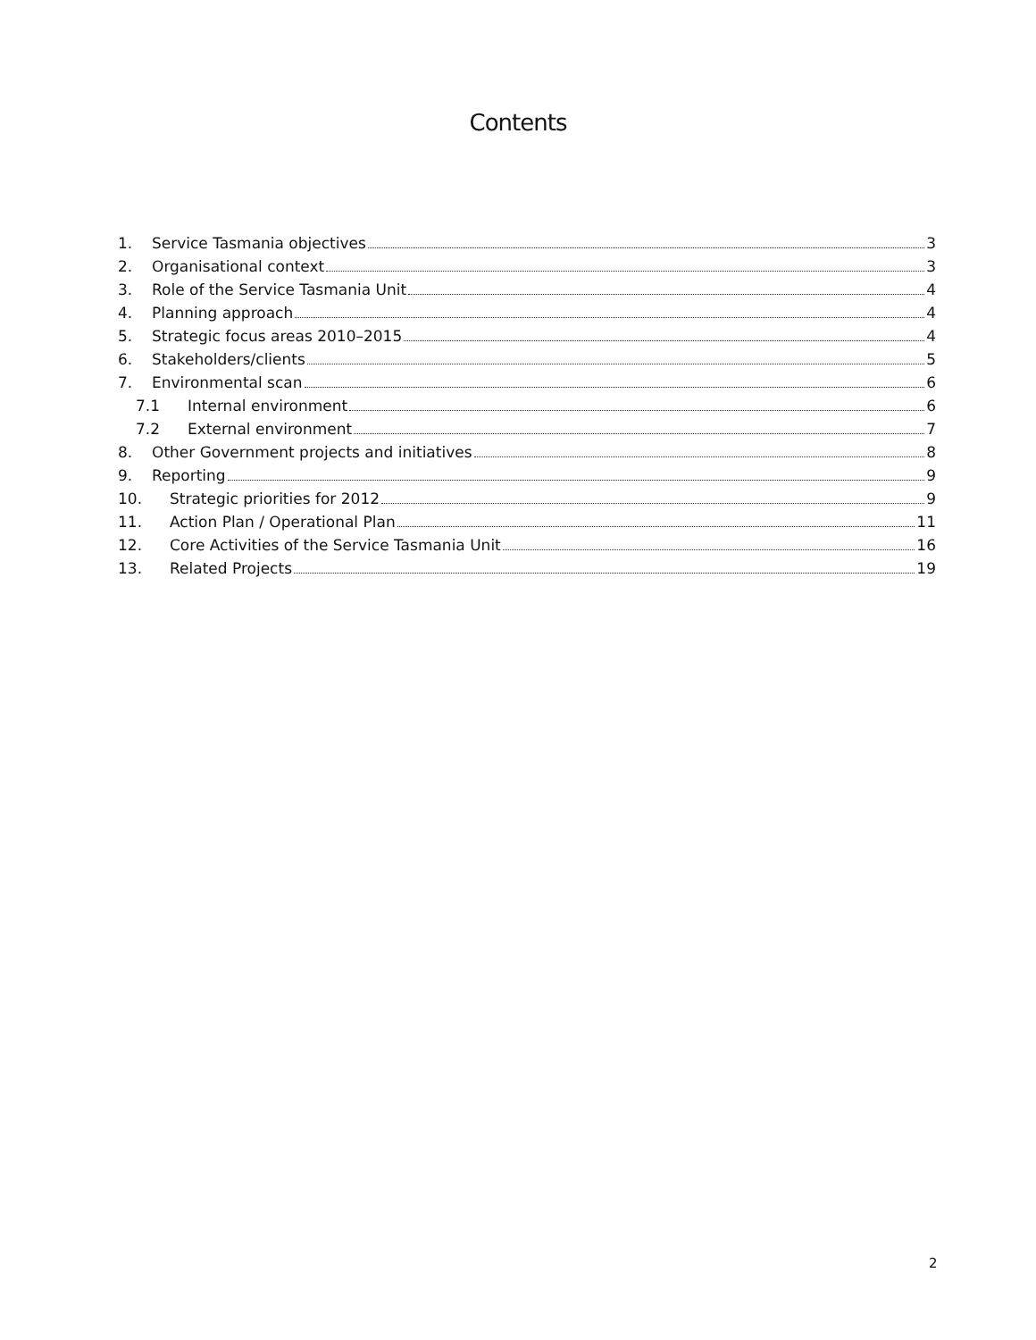Contents
1. Service Tasmania objectives 3
2. Organisational context 3
3. Role of the Service Tasmania Unit 4
4. Planning approach 4
5. Strategic focus areas 2010–2015 4
6. Stakeholders/clients 5
7. Environmental scan 6
7.1 Internal environment 6
7.2 External environment 7
8. Other Government projects and initiatives 8
9. Reporting 9
10. Strategic priorities for 2012 9
11. Action Plan / Operational Plan 11
12. Core Activities of the Service Tasmania Unit 16
13. Related Projects 19
2